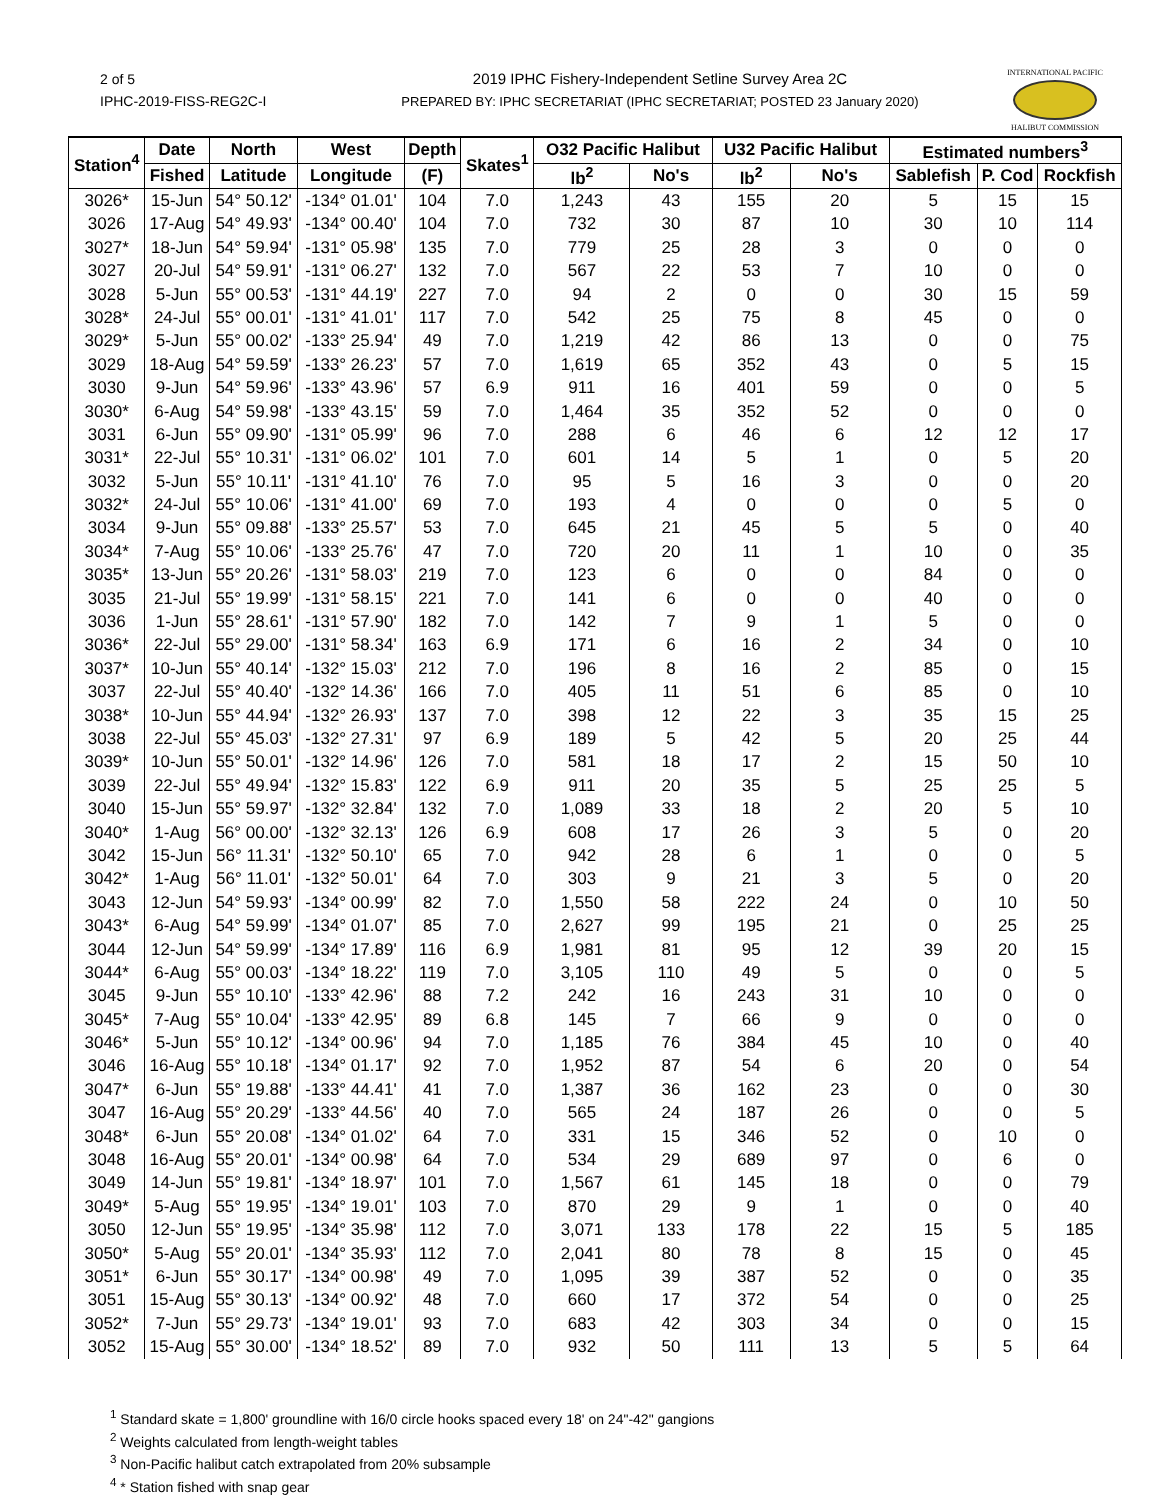2 of 5
IPHC-2019-FISS-REG2C-I
2019 IPHC Fishery-Independent Setline Survey Area 2C
PREPARED BY: IPHC SECRETARIAT (IPHC SECRETARIAT; POSTED 23 January 2020)
INTERNATIONAL PACIFIC
HALIBUT COMMISSION
| Station<sup>4</sup> | Date | North | West | Depth | Skates<sup>1</sup> | O32 Pacific Halibut | | U32 Pacific Halibut | | Estimated numbers<sup>3</sup> | | |
| --- | --- | --- | --- | --- | --- | --- | --- | --- | --- | --- | --- | --- |
| | Fished | Latitude | Longitude | (F) | | lb<sup>2</sup> | No's | lb<sup>2</sup> | No's | Sablefish | P. Cod | Rockfish |
| 3026* | 15-Jun | 54° 50.12' | -134° 01.01' | 104 | 7.0 | 1,243 | 43 | 155 | 20 | 5 | 15 | 15 |
| 3026 | 17-Aug | 54° 49.93' | -134° 00.40' | 104 | 7.0 | 732 | 30 | 87 | 10 | 30 | 10 | 114 |
| 3027* | 18-Jun | 54° 59.94' | -131° 05.98' | 135 | 7.0 | 779 | 25 | 28 | 3 | 0 | 0 | 0 |
| 3027 | 20-Jul | 54° 59.91' | -131° 06.27' | 132 | 7.0 | 567 | 22 | 53 | 7 | 10 | 0 | 0 |
| 3028 | 5-Jun | 55° 00.53' | -131° 44.19' | 227 | 7.0 | 94 | 2 | 0 | 0 | 30 | 15 | 59 |
| 3028* | 24-Jul | 55° 00.01' | -131° 41.01' | 117 | 7.0 | 542 | 25 | 75 | 8 | 45 | 0 | 0 |
| 3029* | 5-Jun | 55° 00.02' | -133° 25.94' | 49 | 7.0 | 1,219 | 42 | 86 | 13 | 0 | 0 | 75 |
| 3029 | 18-Aug | 54° 59.59' | -133° 26.23' | 57 | 7.0 | 1,619 | 65 | 352 | 43 | 0 | 5 | 15 |
| 3030 | 9-Jun | 54° 59.96' | -133° 43.96' | 57 | 6.9 | 911 | 16 | 401 | 59 | 0 | 0 | 5 |
| 3030* | 6-Aug | 54° 59.98' | -133° 43.15' | 59 | 7.0 | 1,464 | 35 | 352 | 52 | 0 | 0 | 0 |
| 3031 | 6-Jun | 55° 09.90' | -131° 05.99' | 96 | 7.0 | 288 | 6 | 46 | 6 | 12 | 12 | 17 |
| 3031* | 22-Jul | 55° 10.31' | -131° 06.02' | 101 | 7.0 | 601 | 14 | 5 | 1 | 0 | 5 | 20 |
| 3032 | 5-Jun | 55° 10.11' | -131° 41.10' | 76 | 7.0 | 95 | 5 | 16 | 3 | 0 | 0 | 20 |
| 3032* | 24-Jul | 55° 10.06' | -131° 41.00' | 69 | 7.0 | 193 | 4 | 0 | 0 | 0 | 5 | 0 |
| 3034 | 9-Jun | 55° 09.88' | -133° 25.57' | 53 | 7.0 | 645 | 21 | 45 | 5 | 5 | 0 | 40 |
| 3034* | 7-Aug | 55° 10.06' | -133° 25.76' | 47 | 7.0 | 720 | 20 | 11 | 1 | 10 | 0 | 35 |
| 3035* | 13-Jun | 55° 20.26' | -131° 58.03' | 219 | 7.0 | 123 | 6 | 0 | 0 | 84 | 0 | 0 |
| 3035 | 21-Jul | 55° 19.99' | -131° 58.15' | 221 | 7.0 | 141 | 6 | 0 | 0 | 40 | 0 | 0 |
| 3036 | 1-Jun | 55° 28.61' | -131° 57.90' | 182 | 7.0 | 142 | 7 | 9 | 1 | 5 | 0 | 0 |
| 3036* | 22-Jul | 55° 29.00' | -131° 58.34' | 163 | 6.9 | 171 | 6 | 16 | 2 | 34 | 0 | 10 |
| 3037* | 10-Jun | 55° 40.14' | -132° 15.03' | 212 | 7.0 | 196 | 8 | 16 | 2 | 85 | 0 | 15 |
| 3037 | 22-Jul | 55° 40.40' | -132° 14.36' | 166 | 7.0 | 405 | 11 | 51 | 6 | 85 | 0 | 10 |
| 3038* | 10-Jun | 55° 44.94' | -132° 26.93' | 137 | 7.0 | 398 | 12 | 22 | 3 | 35 | 15 | 25 |
| 3038 | 22-Jul | 55° 45.03' | -132° 27.31' | 97 | 6.9 | 189 | 5 | 42 | 5 | 20 | 25 | 44 |
| 3039* | 10-Jun | 55° 50.01' | -132° 14.96' | 126 | 7.0 | 581 | 18 | 17 | 2 | 15 | 50 | 10 |
| 3039 | 22-Jul | 55° 49.94' | -132° 15.83' | 122 | 6.9 | 911 | 20 | 35 | 5 | 25 | 25 | 5 |
| 3040 | 15-Jun | 55° 59.97' | -132° 32.84' | 132 | 7.0 | 1,089 | 33 | 18 | 2 | 20 | 5 | 10 |
| 3040* | 1-Aug | 56° 00.00' | -132° 32.13' | 126 | 6.9 | 608 | 17 | 26 | 3 | 5 | 0 | 20 |
| 3042 | 15-Jun | 56° 11.31' | -132° 50.10' | 65 | 7.0 | 942 | 28 | 6 | 1 | 0 | 0 | 5 |
| 3042* | 1-Aug | 56° 11.01' | -132° 50.01' | 64 | 7.0 | 303 | 9 | 21 | 3 | 5 | 0 | 20 |
| 3043 | 12-Jun | 54° 59.93' | -134° 00.99' | 82 | 7.0 | 1,550 | 58 | 222 | 24 | 0 | 10 | 50 |
| 3043* | 6-Aug | 54° 59.99' | -134° 01.07' | 85 | 7.0 | 2,627 | 99 | 195 | 21 | 0 | 25 | 25 |
| 3044 | 12-Jun | 54° 59.99' | -134° 17.89' | 116 | 6.9 | 1,981 | 81 | 95 | 12 | 39 | 20 | 15 |
| 3044* | 6-Aug | 55° 00.03' | -134° 18.22' | 119 | 7.0 | 3,105 | 110 | 49 | 5 | 0 | 0 | 5 |
| 3045 | 9-Jun | 55° 10.10' | -133° 42.96' | 88 | 7.2 | 242 | 16 | 243 | 31 | 10 | 0 | 0 |
| 3045* | 7-Aug | 55° 10.04' | -133° 42.95' | 89 | 6.8 | 145 | 7 | 66 | 9 | 0 | 0 | 0 |
| 3046* | 5-Jun | 55° 10.12' | -134° 00.96' | 94 | 7.0 | 1,185 | 76 | 384 | 45 | 10 | 0 | 40 |
| 3046 | 16-Aug | 55° 10.18' | -134° 01.17' | 92 | 7.0 | 1,952 | 87 | 54 | 6 | 20 | 0 | 54 |
| 3047* | 6-Jun | 55° 19.88' | -133° 44.41' | 41 | 7.0 | 1,387 | 36 | 162 | 23 | 0 | 0 | 30 |
| 3047 | 16-Aug | 55° 20.29' | -133° 44.56' | 40 | 7.0 | 565 | 24 | 187 | 26 | 0 | 0 | 5 |
| 3048* | 6-Jun | 55° 20.08' | -134° 01.02' | 64 | 7.0 | 331 | 15 | 346 | 52 | 0 | 10 | 0 |
| 3048 | 16-Aug | 55° 20.01' | -134° 00.98' | 64 | 7.0 | 534 | 29 | 689 | 97 | 0 | 6 | 0 |
| 3049 | 14-Jun | 55° 19.81' | -134° 18.97' | 101 | 7.0 | 1,567 | 61 | 145 | 18 | 0 | 0 | 79 |
| 3049* | 5-Aug | 55° 19.95' | -134° 19.01' | 103 | 7.0 | 870 | 29 | 9 | 1 | 0 | 0 | 40 |
| 3050 | 12-Jun | 55° 19.95' | -134° 35.98' | 112 | 7.0 | 3,071 | 133 | 178 | 22 | 15 | 5 | 185 |
| 3050* | 5-Aug | 55° 20.01' | -134° 35.93' | 112 | 7.0 | 2,041 | 80 | 78 | 8 | 15 | 0 | 45 |
| 3051* | 6-Jun | 55° 30.17' | -134° 00.98' | 49 | 7.0 | 1,095 | 39 | 387 | 52 | 0 | 0 | 35 |
| 3051 | 15-Aug | 55° 30.13' | -134° 00.92' | 48 | 7.0 | 660 | 17 | 372 | 54 | 0 | 0 | 25 |
| 3052* | 7-Jun | 55° 29.73' | -134° 19.01' | 93 | 7.0 | 683 | 42 | 303 | 34 | 0 | 0 | 15 |
| 3052 | 15-Aug | 55° 30.00' | -134° 18.52' | 89 | 7.0 | 932 | 50 | 111 | 13 | 5 | 5 | 64 |
<sup>1</sup> Standard skate = 1,800' groundline with 16/0 circle hooks spaced every 18' on 24"-42" gangions
<sup>2</sup> Weights calculated from length-weight tables
<sup>3</sup> Non-Pacific halibut catch extrapolated from 20% subsample
<sup>4</sup> * Station fished with snap gear